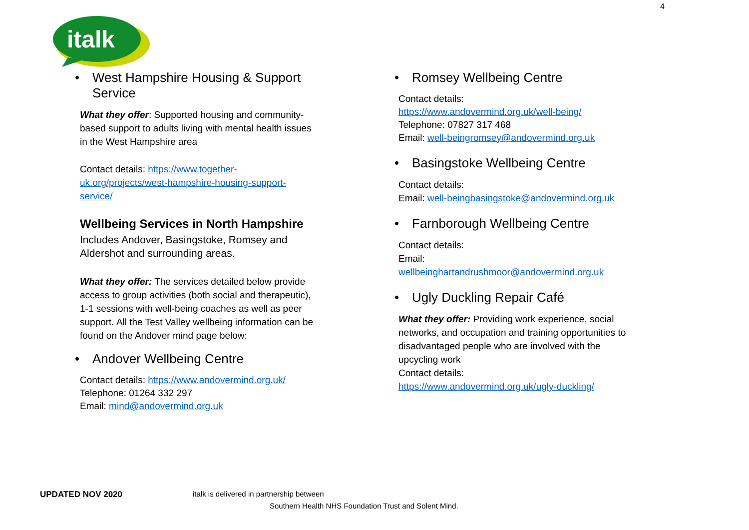4
italk
• West Hampshire Housing & Support Service
What they offer: Supported housing and community-based support to adults living with mental health issues in the West Hampshire area
Contact details: https://www.together-uk.org/projects/west-hampshire-housing-support-service/
Wellbeing Services in North Hampshire
Includes Andover, Basingstoke, Romsey and Aldershot and surrounding areas.
What they offer: The services detailed below provide access to group activities (both social and therapeutic), 1-1 sessions with well-being coaches as well as peer support. All the Test Valley wellbeing information can be found on the Andover mind page below:
• Andover Wellbeing Centre
Contact details: https://www.andovermind.org.uk/
Telephone: 01264 332 297
Email: mind@andovermind.org.uk
• Romsey Wellbeing Centre
Contact details:
https://www.andovermind.org.uk/well-being/
Telephone: 07827 317 468
Email: well-beingromsey@andovermind.org.uk
• Basingstoke Wellbeing Centre
Contact details:
Email: well-beingbasingstoke@andovermind.org.uk
• Farnborough Wellbeing Centre
Contact details:
Email:
wellbeinghartandrushmoor@andovermind.org.uk
• Ugly Duckling Repair Café
What they offer: Providing work experience, social networks, and occupation and training opportunities to disadvantaged people who are involved with the upcycling work
Contact details:
https://www.andovermind.org.uk/ugly-duckling/
UPDATED NOV 2020 italk is delivered in partnership between
Southern Health NHS Foundation Trust and Solent Mind.